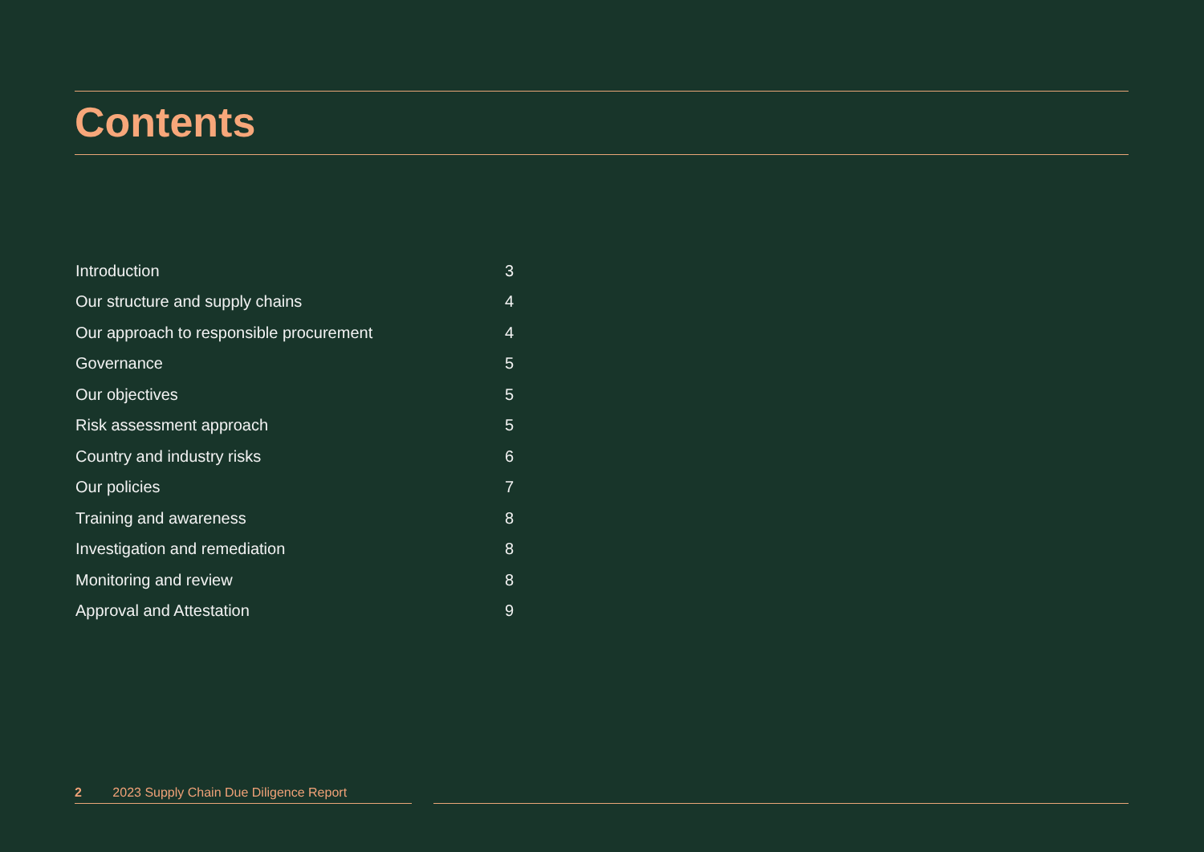Contents
Introduction 3
Our structure and supply chains 4
Our approach to responsible procurement 4
Governance 5
Our objectives 5
Risk assessment approach 5
Country and industry risks 6
Our policies 7
Training and awareness 8
Investigation and remediation 8
Monitoring and review 8
Approval and Attestation 9
2 2023 Supply Chain Due Diligence Report